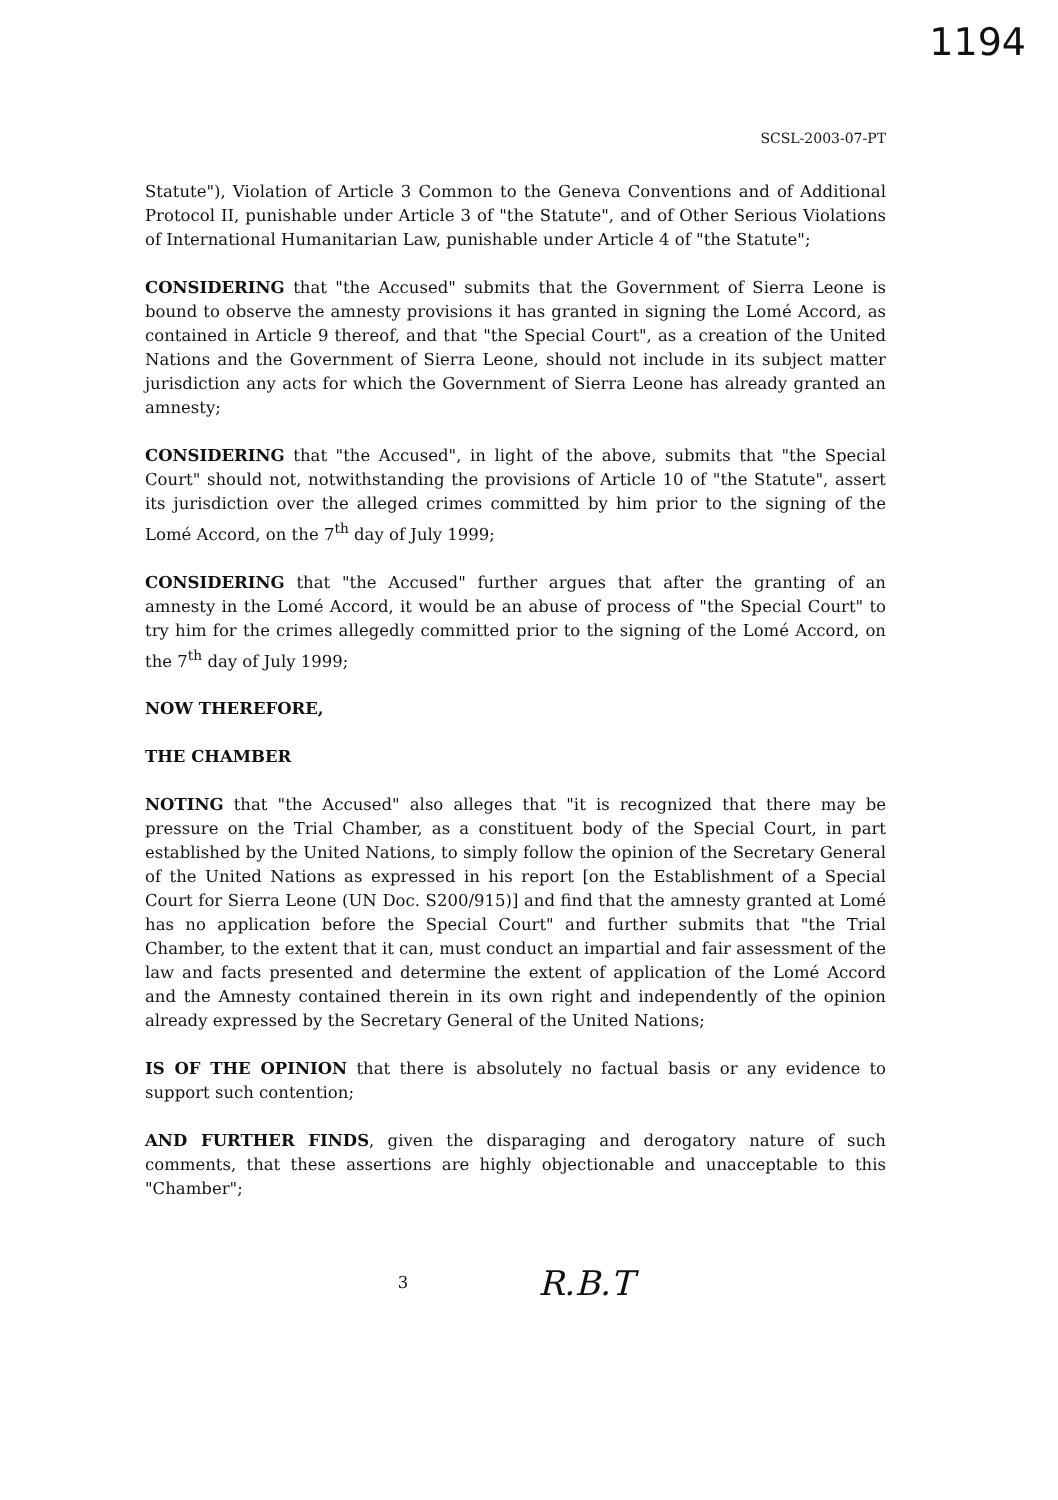1194
SCSL-2003-07-PT
Statute"), Violation of Article 3 Common to the Geneva Conventions and of Additional Protocol II, punishable under Article 3 of "the Statute", and of Other Serious Violations of International Humanitarian Law, punishable under Article 4 of "the Statute";
CONSIDERING that "the Accused" submits that the Government of Sierra Leone is bound to observe the amnesty provisions it has granted in signing the Lomé Accord, as contained in Article 9 thereof, and that "the Special Court", as a creation of the United Nations and the Government of Sierra Leone, should not include in its subject matter jurisdiction any acts for which the Government of Sierra Leone has already granted an amnesty;
CONSIDERING that "the Accused", in light of the above, submits that "the Special Court" should not, notwithstanding the provisions of Article 10 of "the Statute", assert its jurisdiction over the alleged crimes committed by him prior to the signing of the Lomé Accord, on the 7<sup>th</sup> day of July 1999;
CONSIDERING that "the Accused" further argues that after the granting of an amnesty in the Lomé Accord, it would be an abuse of process of "the Special Court" to try him for the crimes allegedly committed prior to the signing of the Lomé Accord, on the 7<sup>th</sup> day of July 1999;
NOW THEREFORE,
THE CHAMBER
NOTING that "the Accused" also alleges that "it is recognized that there may be pressure on the Trial Chamber, as a constituent body of the Special Court, in part established by the United Nations, to simply follow the opinion of the Secretary General of the United Nations as expressed in his report [on the Establishment of a Special Court for Sierra Leone (UN Doc. S200/915)] and find that the amnesty granted at Lomé has no application before the Special Court" and further submits that "the Trial Chamber, to the extent that it can, must conduct an impartial and fair assessment of the law and facts presented and determine the extent of application of the Lomé Accord and the Amnesty contained therein in its own right and independently of the opinion already expressed by the Secretary General of the United Nations;
IS OF THE OPINION that there is absolutely no factual basis or any evidence to support such contention;
AND FURTHER FINDS, given the disparaging and derogatory nature of such comments, that these assertions are highly objectionable and unacceptable to this "Chamber";
3 R.B.T